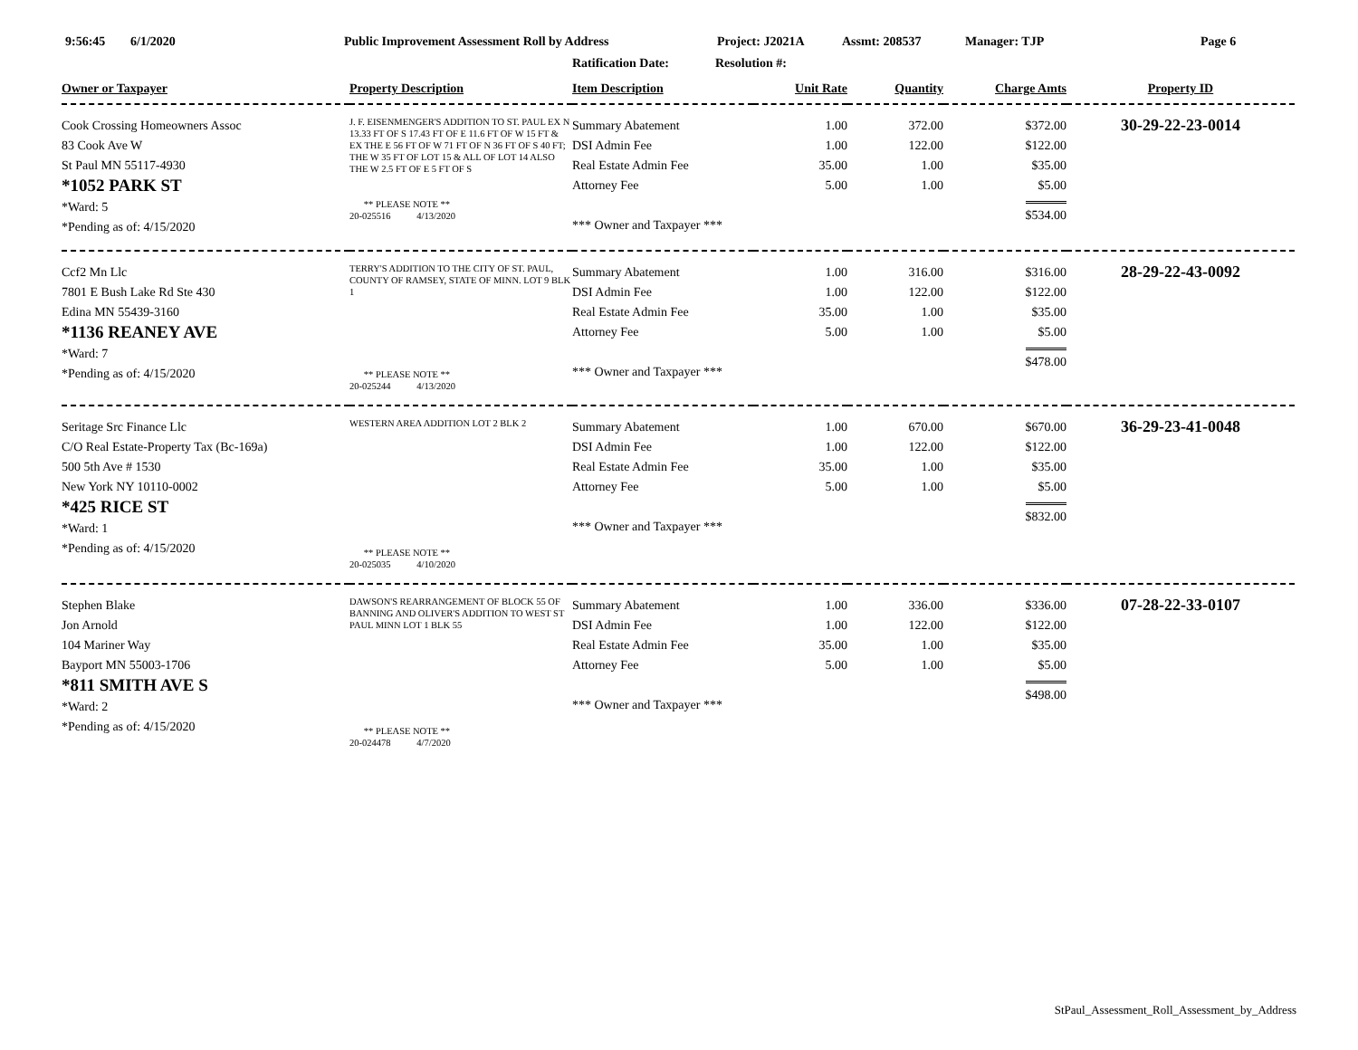9:56:45 6/1/2020 Public Improvement Assessment Roll by Address Project: J2021A Assmt: 208537 Manager: TJP Page 6
Ratification Date: Resolution #:
| Owner or Taxpayer | Property Description | Item Description | Unit Rate | Quantity | Charge Amts | Property ID |
| --- | --- | --- | --- | --- | --- | --- |
| Cook Crossing Homeowners Assoc 83 Cook Ave W St Paul MN 55117-4930 *1052 PARK ST *Ward: 5 *Pending as of: 4/15/2020 | J. F. EISENMENGER'S ADDITION TO ST. PAUL EX N 13.33 FT OF S 17.43 FT OF E 11.6 FT OF W 15 FT & EX THE E 56 FT OF W 71 FT OF N 36 FT OF S 40 FT; THE W 35 FT OF LOT 15 & ALL OF LOT 14 ALSO THE W 2.5 FT OF E 5 FT OF S ** PLEASE NOTE ** 20-025516 4/13/2020 | Summary Abatement DSI Admin Fee Real Estate Admin Fee Attorney Fee *** Owner and Taxpayer *** | 1.00 1.00 35.00 5.00 | 372.00 122.00 1.00 1.00 | $372.00 $122.00 $35.00 $5.00 $534.00 | 30-29-22-23-0014 |
| Ccf2 Mn Llc 7801 E Bush Lake Rd Ste 430 Edina MN 55439-3160 *1136 REANEY AVE *Ward: 7 *Pending as of: 4/15/2020 | TERRY'S ADDITION TO THE CITY OF ST. PAUL, COUNTY OF RAMSEY, STATE OF MINN. LOT 9 BLK 1 ** PLEASE NOTE ** 20-025244 4/13/2020 | Summary Abatement DSI Admin Fee Real Estate Admin Fee Attorney Fee *** Owner and Taxpayer *** | 1.00 1.00 35.00 5.00 | 316.00 122.00 1.00 1.00 | $316.00 $122.00 $35.00 $5.00 $478.00 | 28-29-22-43-0092 |
| Seritage Src Finance Llc C/O Real Estate-Property Tax (Bc-169a) 500 5th Ave # 1530 New York NY 10110-0002 *425 RICE ST *Ward: 1 *Pending as of: 4/15/2020 | WESTERN AREA ADDITION LOT 2 BLK 2 ** PLEASE NOTE ** 20-025035 4/10/2020 | Summary Abatement DSI Admin Fee Real Estate Admin Fee Attorney Fee *** Owner and Taxpayer *** | 1.00 1.00 35.00 5.00 | 670.00 122.00 1.00 1.00 | $670.00 $122.00 $35.00 $5.00 $832.00 | 36-29-23-41-0048 |
| Stephen Blake Jon Arnold 104 Mariner Way Bayport MN 55003-1706 *811 SMITH AVE S *Ward: 2 *Pending as of: 4/15/2020 | DAWSON'S REARRANGEMENT OF BLOCK 55 OF BANNING AND OLIVER'S ADDITION TO WEST ST PAUL MINN LOT 1 BLK 55 ** PLEASE NOTE ** 20-024478 4/7/2020 | Summary Abatement DSI Admin Fee Real Estate Admin Fee Attorney Fee *** Owner and Taxpayer *** | 1.00 1.00 35.00 5.00 | 336.00 122.00 1.00 1.00 | $336.00 $122.00 $35.00 $5.00 $498.00 | 07-28-22-33-0107 |
StPaul_Assessment_Roll_Assessment_by_Address